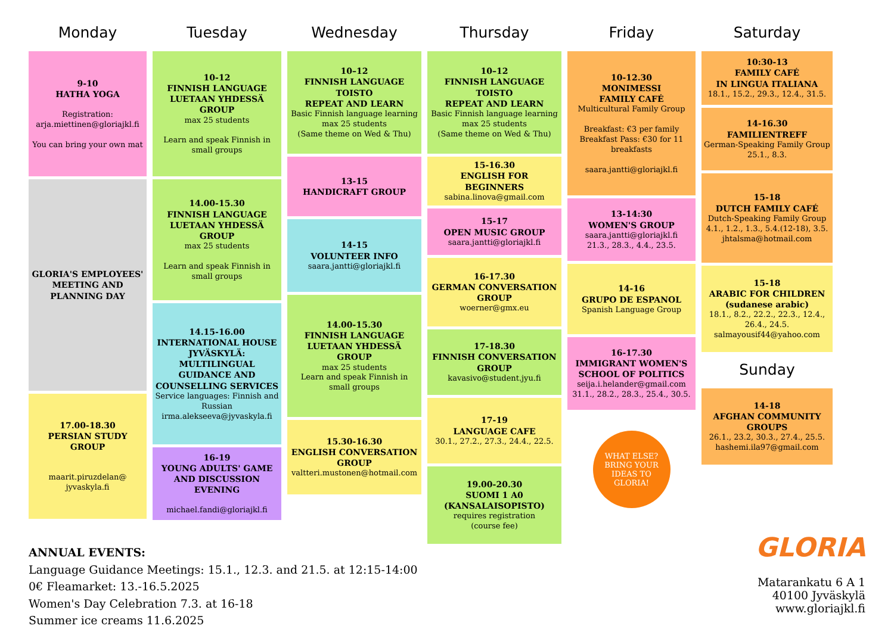Monday
9-10
HATHA YOGA
Registration:
arja.miettinen@gloriajkl.fi
You can bring your own mat
GLORIA'S EMPLOYEES' MEETING AND PLANNING DAY
17.00-18.30
PERSIAN STUDY GROUP
maarit.piruzdelan@ jyvaskyla.fi
Tuesday
10-12
FINNISH LANGUAGE LUETAAN YHDESSÄ GROUP
max 25 students
Learn and speak Finnish in small groups
14.00-15.30
FINNISH LANGUAGE LUETAAN YHDESSÄ GROUP
max 25 students
Learn and speak Finnish in small groups
14.15-16.00
INTERNATIONAL HOUSE JYVÄSKYLÄ: MULTILINGUAL GUIDANCE AND COUNSELLING SERVICES
Service languages: Finnish and Russian
irma.alekseeva@jyvaskyla.fi
16-19
YOUNG ADULTS' GAME AND DISCUSSION EVENING
michael.fandi@gloriajkl.fi
Wednesday
10–12
FINNISH LANGUAGE TOISTO
REPEAT AND LEARN
Basic Finnish language learning
max 25 students
(Same theme on Wed & Thu)
13-15
HANDICRAFT GROUP
14-15
VOLUNTEER INFO
saara.jantti@gloriajkl.fi
14.00-15.30
FINNISH LANGUAGE LUETAAN YHDESSÄ GROUP
max 25 students
Learn and speak Finnish in small groups
15.30-16.30
ENGLISH CONVERSATION GROUP
valtteri.mustonen@hotmail.com
Thursday
10–12
FINNISH LANGUAGE TOISTO
REPEAT AND LEARN
Basic Finnish language learning
max 25 students
(Same theme on Wed & Thu)
15-16.30
ENGLISH FOR BEGINNERS
sabina.linova@gmail.com
15-17
OPEN MUSIC GROUP
saara.jantti@gloriajkl.fi
16-17.30
GERMAN CONVERSATION GROUP
woerner@gmx.eu
17-18.30
FINNISH CONVERSATION GROUP
kavasivo@student.jyu.fi
17-19
LANGUAGE CAFE
30.1., 27.2., 27.3., 24.4., 22.5.
19.00-20.30
SUOMI 1 A0
(KANSALAISOPISTO)
requires registration
(course fee)
Friday
10-12.30
MONIMESSI
FAMILY CAFÉ
Multicultural Family Group
Breakfast: €3 per family
Breakfast Pass: €30 for 11 breakfasts
saara.jantti@gloriajkl.fi
13-14:30
WOMEN'S GROUP
saara.jantti@gloriajkl.fi
21.3., 28.3., 4.4., 23.5.
14-16
GRUPO DE ESPANOL
Spanish Language Group
16-17.30
IMMIGRANT WOMEN'S SCHOOL OF POLITICS
seija.i.helander@gmail.com
31.1., 28.2., 28.3., 25.4., 30.5.
WHAT ELSE?
BRING YOUR
IDEAS TO
GLORIA!
Saturday
10:30-13
FAMILY CAFÉ
IN LINGUA ITALIANA
18.1., 15.2., 29.3., 12.4., 31.5.
14-16.30
FAMILIENTREFF
German-Speaking Family Group
25.1., 8.3.
15-18
DUTCH FAMILY CAFÉ
Dutch-Speaking Family Group
4.1., 1.2., 1.3., 5.4.(12-18), 3.5.
jhtalsma@hotmail.com
15-18
ARABIC FOR CHILDREN (sudanese arabic)
18.1., 8.2., 22.2., 22.3., 12.4., 26.4., 24.5.
salmayousif44@yahoo.com
Sunday
14-18
AFGHAN COMMUNITY GROUPS
26.1., 23.2, 30.3., 27.4., 25.5.
hashemi.ila97@gmail.com
ANNUAL EVENTS:
Language Guidance Meetings: 15.1., 12.3. and 21.5. at 12:15-14:00
0€ Fleamarket: 13.-16.5.2025
Women's Day Celebration 7.3. at 16-18
Summer ice creams 11.6.2025
GLORIA
Matarankatu 6 A 1
40100 Jyväskylä
www.gloriajkl.fi